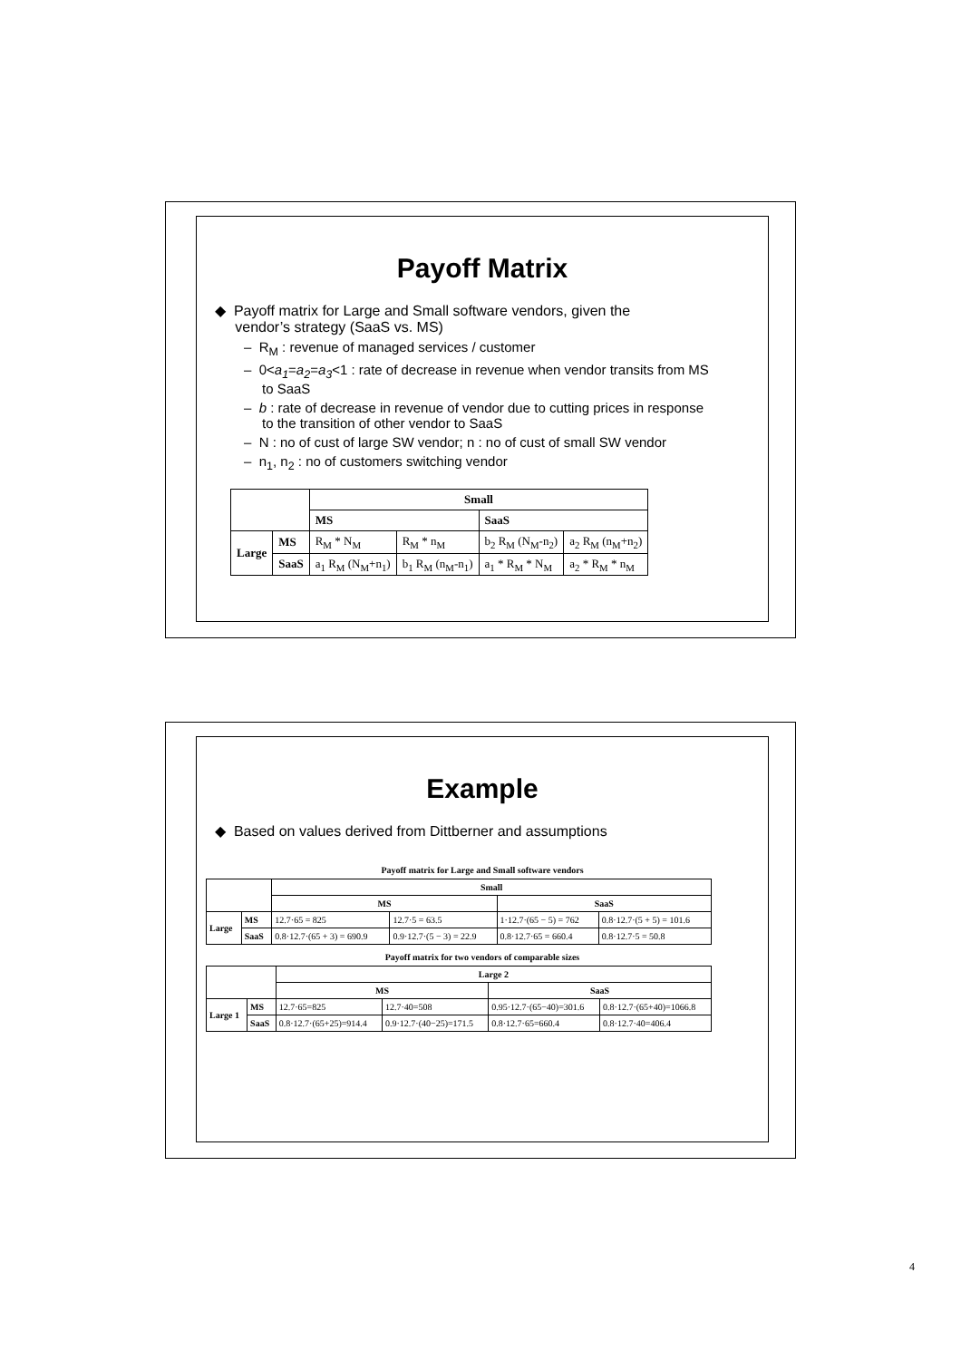Payoff Matrix
◆ Payoff matrix for Large and Small software vendors, given the
vendor’s strategy (SaaS vs. MS)
– R<sub>M</sub> : revenue of managed services / customer
– 0<a<sub>1</sub>=a<sub>2</sub>=a<sub>3</sub><1 : rate of decrease in revenue when vendor transits from MS to SaaS
– b : rate of decrease in revenue of vendor due to cutting prices in response to the transition of other vendor to SaaS
– N : no of cust of large SW vendor; n : no of cust of small SW vendor
– n<sub>1</sub>, n<sub>2</sub> : no of customers switching vendor
| | | Small | | | |
| --- | --- | --- | --- | --- | --- |
| | | MS | | SaaS | |
| Large | MS | R<sub>M</sub> * N<sub>M</sub> | R<sub>M</sub> * n<sub>M</sub> | b<sub>2</sub> R<sub>M</sub> (N<sub>M</sub>-n<sub>2</sub>) | a<sub>2</sub> R<sub>M</sub> (n<sub>M</sub>+n<sub>2</sub>) |
| | SaaS | a<sub>1</sub> R<sub>M</sub> (N<sub>M</sub>+n<sub>1</sub>) | b<sub>1</sub> R<sub>M</sub> (n<sub>M</sub>-n<sub>1</sub>) | a<sub>1</sub> * R<sub>M</sub> * N<sub>M</sub> | a<sub>2</sub> * R<sub>M</sub> * n<sub>M</sub> |
Example
◆ Based on values derived from Dittberner and assumptions
Payoff matrix for Large and Small software vendors
| | | Small | | | |
| --- | --- | --- | --- | --- | --- |
| | | MS | | SaaS | |
| Large | MS | 12.7·65 = 825 | 12.7·5 = 63.5 | 1·12.7·(65 − 5) = 762 | 0.8·12.7·(5 + 5) = 101.6 |
| | SaaS | 0.8·12.7·(65 + 3) = 690.9 | 0.9·12.7·(5 − 3) = 22.9 | 0.8·12.7·65 = 660.4 | 0.8·12.7·5 = 50.8 |
Payoff matrix for two vendors of comparable sizes
| | | Large 2 | | | |
| --- | --- | --- | --- | --- | --- |
| | | MS | | SaaS | |
| Large 1 | MS | 12.7·65=825 | 12.7·40=508 | 0.95·12.7·(65−40)=301.6 | 0.8·12.7·(65+40)=1066.8 |
| | SaaS | 0.8·12.7·(65+25)=914.4 | 0.9·12.7·(40−25)=171.5 | 0.8·12.7·65=660.4 | 0.8·12.7·40=406.4 |
4